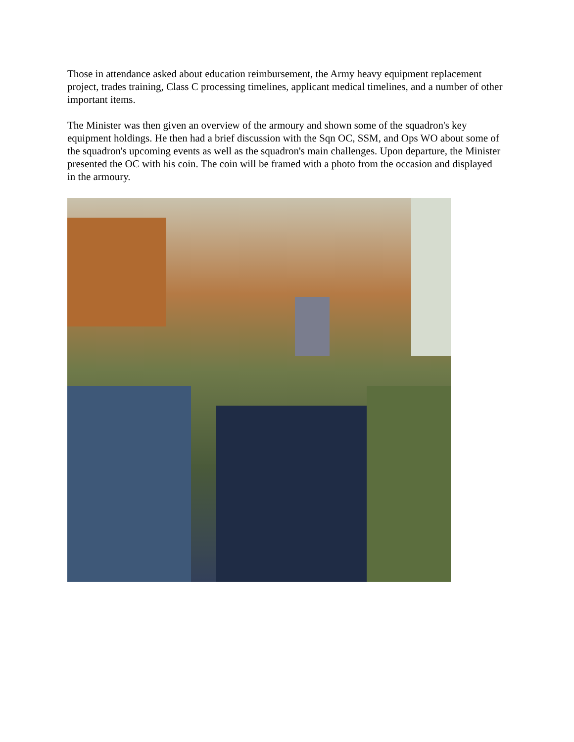Those in attendance asked about education reimbursement, the Army heavy equipment replacement project, trades training, Class C processing timelines, applicant medical timelines, and a number of other important items.
The Minister was then given an overview of the armoury and shown some of the squadron's key equipment holdings. He then had a brief discussion with the Sqn OC, SSM, and Ops WO about some of the squadron's upcoming events as well as the squadron's main challenges. Upon departure, the Minister presented the OC with his coin. The coin will be framed with a photo from the occasion and displayed in the armoury.